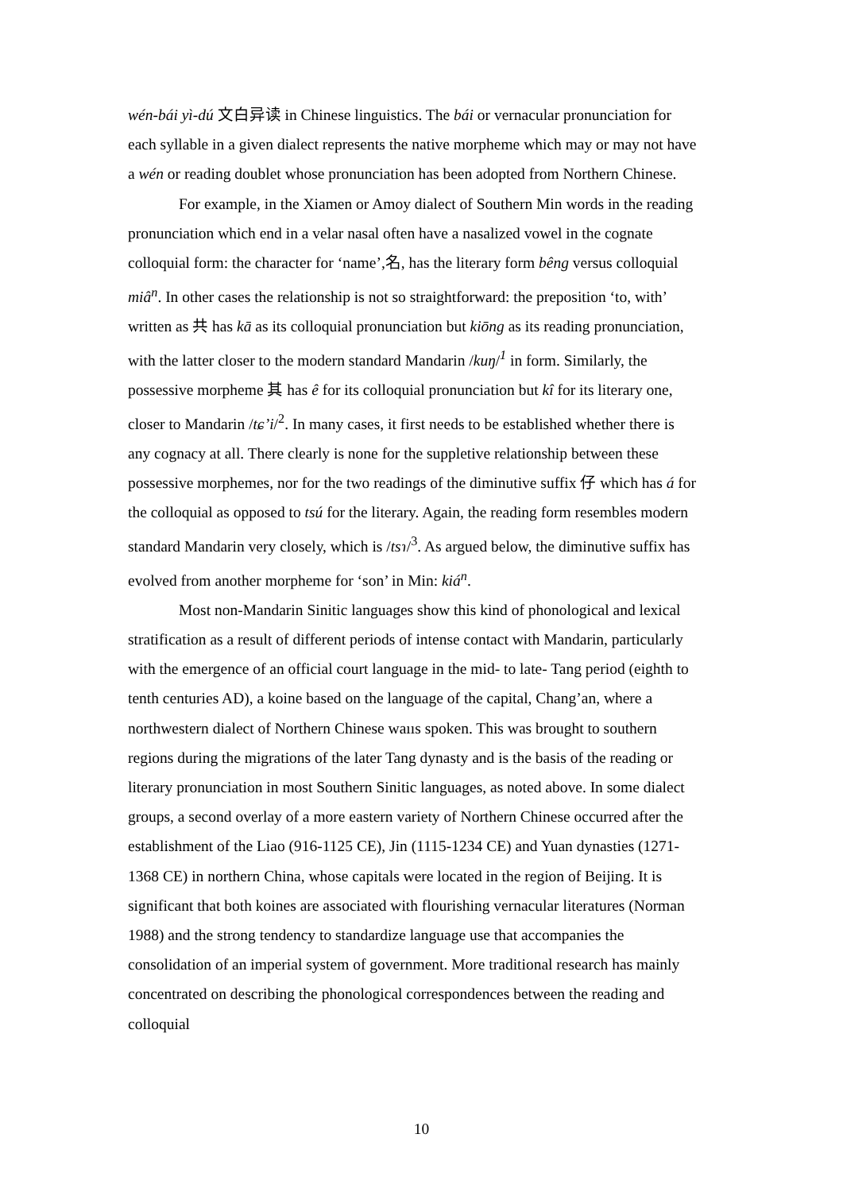wén-bái yì-dú 文白异读 in Chinese linguistics. The bái or vernacular pronunciation for each syllable in a given dialect represents the native morpheme which may or may not have a wén or reading doublet whose pronunciation has been adopted from Northern Chinese.
For example, in the Xiamen or Amoy dialect of Southern Min words in the reading pronunciation which end in a velar nasal often have a nasalized vowel in the cognate colloquial form: the character for ‘name’,名, has the literary form bêng versus colloquial miâ<sup>n</sup>. In other cases the relationship is not so straightforward: the preposition ‘to, with’ written as 共 has kā as its colloquial pronunciation but kiōng as its reading pronunciation, with the latter closer to the modern standard Mandarin /kuŋ/<sup>1</sup> in form. Similarly, the possessive morpheme 其 has ê for its colloquial pronunciation but kî for its literary one, closer to Mandarin /tɕ’i/<sup>2</sup>. In many cases, it first needs to be established whether there is any cognacy at all. There clearly is none for the suppletive relationship between these possessive morphemes, nor for the two readings of the diminutive suffix 仔 which has á for the colloquial as opposed to tsú for the literary. Again, the reading form resembles modern standard Mandarin very closely, which is /tsɿ/<sup>3</sup>. As argued below, the diminutive suffix has evolved from another morpheme for ‘son’ in Min: kiá<sup>n</sup>.
Most non-Mandarin Sinitic languages show this kind of phonological and lexical stratification as a result of different periods of intense contact with Mandarin, particularly with the emergence of an official court language in the mid- to late- Tang period (eighth to tenth centuries AD), a koine based on the language of the capital, Chang’an, where a northwestern dialect of Northern Chinese waııs spoken. This was brought to southern regions during the migrations of the later Tang dynasty and is the basis of the reading or literary pronunciation in most Southern Sinitic languages, as noted above. In some dialect groups, a second overlay of a more eastern variety of Northern Chinese occurred after the establishment of the Liao (916-1125 CE), Jin (1115-1234 CE) and Yuan dynasties (1271-1368 CE) in northern China, whose capitals were located in the region of Beijing. It is significant that both koines are associated with flourishing vernacular literatures (Norman 1988) and the strong tendency to standardize language use that accompanies the consolidation of an imperial system of government. More traditional research has mainly concentrated on describing the phonological correspondences between the reading and colloquial
10